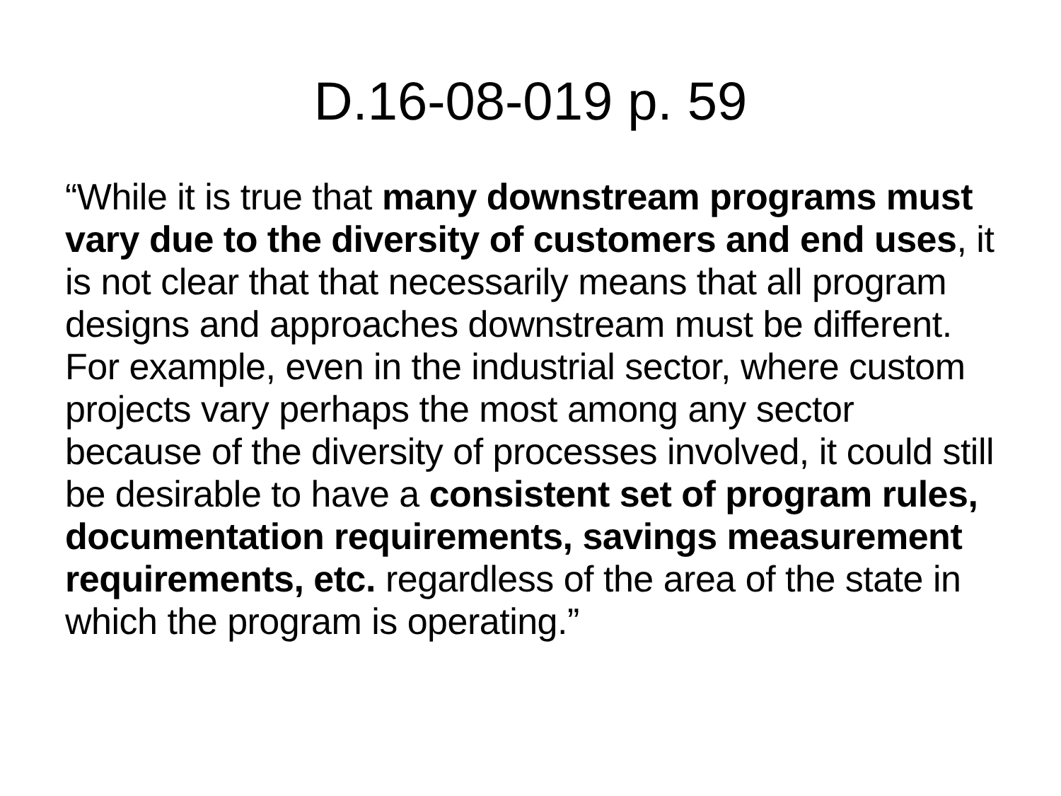D.16-08-019 p. 59
“While it is true that many downstream programs must vary due to the diversity of customers and end uses, it is not clear that that necessarily means that all program designs and approaches downstream must be different. For example, even in the industrial sector, where custom projects vary perhaps the most among any sector because of the diversity of processes involved, it could still be desirable to have a consistent set of program rules, documentation requirements, savings measurement requirements, etc. regardless of the area of the state in which the program is operating.”